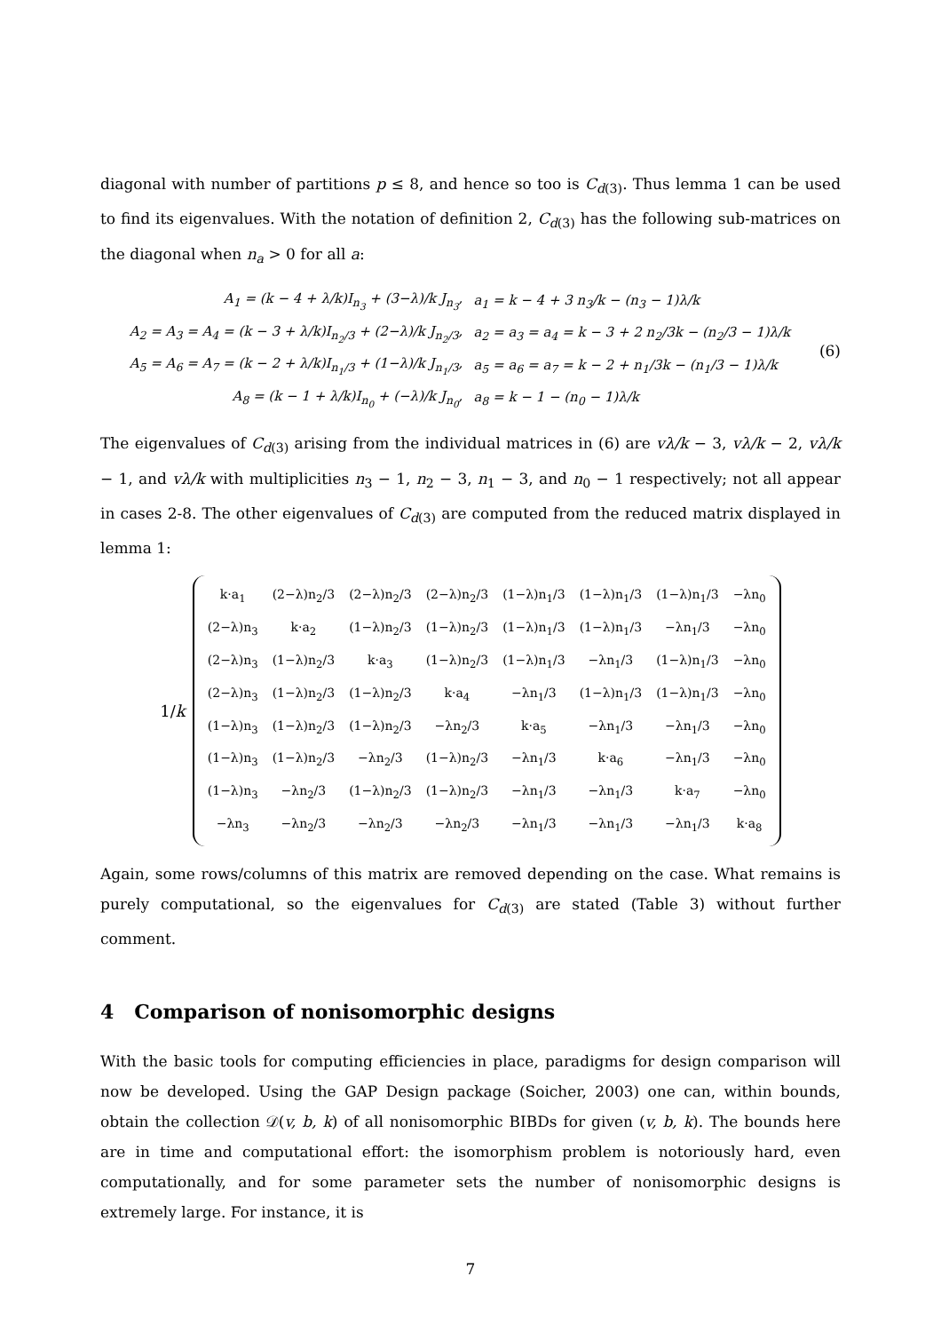diagonal with number of partitions p ≤ 8, and hence so too is C<sub>d(3)</sub>. Thus lemma 1 can be used to find its eigenvalues. With the notation of definition 2, C<sub>d(3)</sub> has the following sub-matrices on the diagonal when n<sub>a</sub> > 0 for all a:
| A<sub>1</sub> = (k − 4 + λ/k)I<sub>n<sub>3</sub></sub> + (3−λ)/k J<sub>n<sub>3</sub></sub>, | a<sub>1</sub> = k − 4 + 3 n<sub>3</sub>/k − (n<sub>3</sub> − 1)λ/k |
| A<sub>2</sub> = A<sub>3</sub> = A<sub>4</sub> = (k − 3 + λ/k)I<sub>n<sub>2</sub>/3</sub> + (2−λ)/k J<sub>n<sub>2</sub>/3</sub>, | a<sub>2</sub> = a<sub>3</sub> = a<sub>4</sub> = k − 3 + 2 n<sub>2</sub>/3k − (n<sub>2</sub>/3 − 1)λ/k |
| A<sub>5</sub> = A<sub>6</sub> = A<sub>7</sub> = (k − 2 + λ/k)I<sub>n<sub>1</sub>/3</sub> + (1−λ)/k J<sub>n<sub>1</sub>/3</sub>, | a<sub>5</sub> = a<sub>6</sub> = a<sub>7</sub> = k − 2 + n<sub>1</sub>/3k − (n<sub>1</sub>/3 − 1)λ/k |
| A<sub>8</sub> = (k − 1 + λ/k)I<sub>n<sub>0</sub></sub> + (−λ)/k J<sub>n<sub>0</sub></sub>, | a<sub>8</sub> = k − 1 − (n<sub>0</sub> − 1)λ/k |
(6)
The eigenvalues of C<sub>d(3)</sub> arising from the individual matrices in (6) are vλ/k − 3, vλ/k − 2, vλ/k − 1, and vλ/k with multiplicities n<sub>3</sub> − 1, n<sub>2</sub> − 3, n<sub>1</sub> − 3, and n<sub>0</sub> − 1 respectively; not all appear in cases 2-8. The other eigenvalues of C<sub>d(3)</sub> are computed from the reduced matrix displayed in lemma 1:
1/k
| k·a<sub>1</sub> | (2−λ)n<sub>2</sub>/3 | (2−λ)n<sub>2</sub>/3 | (2−λ)n<sub>2</sub>/3 | (1−λ)n<sub>1</sub>/3 | (1−λ)n<sub>1</sub>/3 | (1−λ)n<sub>1</sub>/3 | −λn<sub>0</sub> |
| (2−λ)n<sub>3</sub> | k·a<sub>2</sub> | (1−λ)n<sub>2</sub>/3 | (1−λ)n<sub>2</sub>/3 | (1−λ)n<sub>1</sub>/3 | (1−λ)n<sub>1</sub>/3 | −λn<sub>1</sub>/3 | −λn<sub>0</sub> |
| (2−λ)n<sub>3</sub> | (1−λ)n<sub>2</sub>/3 | k·a<sub>3</sub> | (1−λ)n<sub>2</sub>/3 | (1−λ)n<sub>1</sub>/3 | −λn<sub>1</sub>/3 | (1−λ)n<sub>1</sub>/3 | −λn<sub>0</sub> |
| (2−λ)n<sub>3</sub> | (1−λ)n<sub>2</sub>/3 | (1−λ)n<sub>2</sub>/3 | k·a<sub>4</sub> | −λn<sub>1</sub>/3 | (1−λ)n<sub>1</sub>/3 | (1−λ)n<sub>1</sub>/3 | −λn<sub>0</sub> |
| (1−λ)n<sub>3</sub> | (1−λ)n<sub>2</sub>/3 | (1−λ)n<sub>2</sub>/3 | −λn<sub>2</sub>/3 | k·a<sub>5</sub> | −λn<sub>1</sub>/3 | −λn<sub>1</sub>/3 | −λn<sub>0</sub> |
| (1−λ)n<sub>3</sub> | (1−λ)n<sub>2</sub>/3 | −λn<sub>2</sub>/3 | (1−λ)n<sub>2</sub>/3 | −λn<sub>1</sub>/3 | k·a<sub>6</sub> | −λn<sub>1</sub>/3 | −λn<sub>0</sub> |
| (1−λ)n<sub>3</sub> | −λn<sub>2</sub>/3 | (1−λ)n<sub>2</sub>/3 | (1−λ)n<sub>2</sub>/3 | −λn<sub>1</sub>/3 | −λn<sub>1</sub>/3 | k·a<sub>7</sub> | −λn<sub>0</sub> |
| −λn<sub>3</sub> | −λn<sub>2</sub>/3 | −λn<sub>2</sub>/3 | −λn<sub>2</sub>/3 | −λn<sub>1</sub>/3 | −λn<sub>1</sub>/3 | −λn<sub>1</sub>/3 | k·a<sub>8</sub> |
Again, some rows/columns of this matrix are removed depending on the case. What remains is purely computational, so the eigenvalues for C<sub>d(3)</sub> are stated (Table 3) without further comment.
4 Comparison of nonisomorphic designs
With the basic tools for computing efficiencies in place, paradigms for design comparison will now be developed. Using the GAP Design package (Soicher, 2003) one can, within bounds, obtain the collection 𝒟(v, b, k) of all nonisomorphic BIBDs for given (v, b, k). The bounds here are in time and computational effort: the isomorphism problem is notoriously hard, even computationally, and for some parameter sets the number of nonisomorphic designs is extremely large. For instance, it is
7